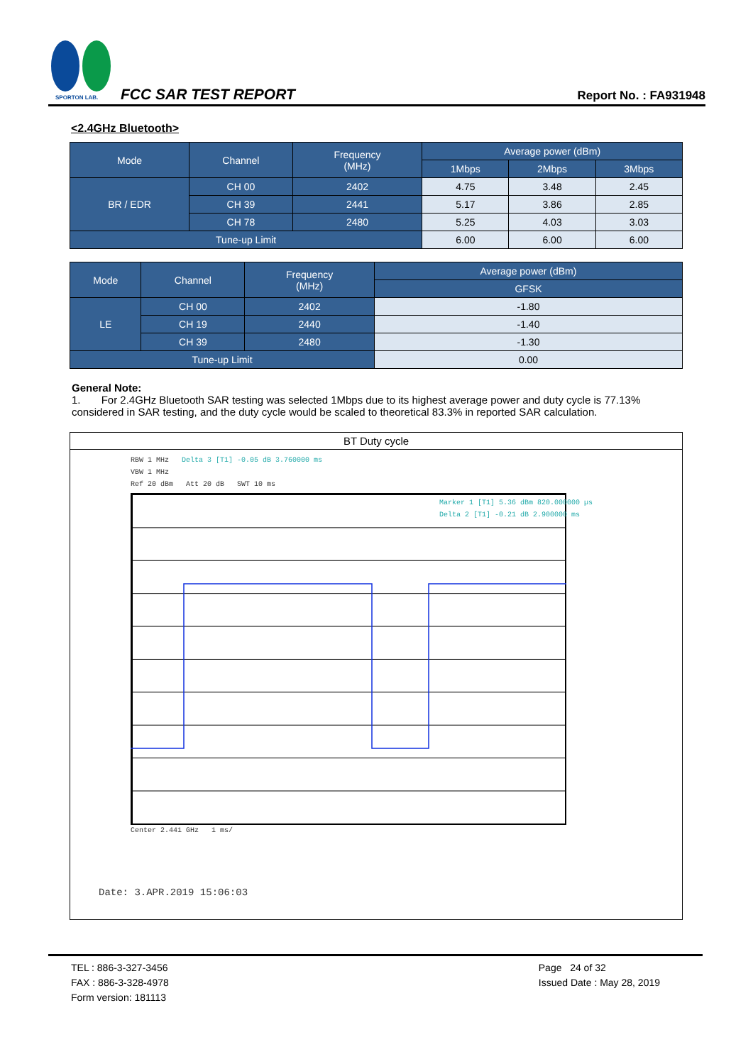SPORTON LAB.
FCC SAR TEST REPORT
Report No. : FA931948
<2.4GHz Bluetooth>
| Mode | Channel | Frequency (MHz) | Average power (dBm) | | |
| --- | --- | --- | --- | --- | --- |
| | | | 1Mbps | 2Mbps | 3Mbps |
| BR / EDR | CH 00 | 2402 | 4.75 | 3.48 | 2.45 |
| | CH 39 | 2441 | 5.17 | 3.86 | 2.85 |
| | CH 78 | 2480 | 5.25 | 4.03 | 3.03 |
| Tune-up Limit | | | 6.00 | 6.00 | 6.00 |
| Mode | Channel | Frequency (MHz) | Average power (dBm) |
| --- | --- | --- | --- |
| | | | GFSK |
| LE | CH 00 | 2402 | -1.80 |
| | CH 19 | 2440 | -1.40 |
| | CH 39 | 2480 | -1.30 |
| Tune-up Limit | | | 0.00 |
General Note:
1. For 2.4GHz Bluetooth SAR testing was selected 1Mbps due to its highest average power and duty cycle is 77.13% considered in SAR testing, and the duty cycle would be scaled to theoretical 83.3% in reported SAR calculation.
BT Duty cycle
RBW 1 MHz Delta 3 [T1] -0.05 dB 3.760000 ms
VBW 1 MHz
Ref 20 dBm Att 20 dB SWT 10 ms
Marker 1 [T1] 5.36 dBm 820.000000 µs
Delta 2 [T1] -0.21 dB 2.900000 ms
Center 2.441 GHz 1 ms/
Date: 3.APR.2019 15:06:03
TEL : 886-3-327-3456
FAX : 886-3-328-4978
Form version: 181113
Page 24 of 32
Issued Date : May 28, 2019